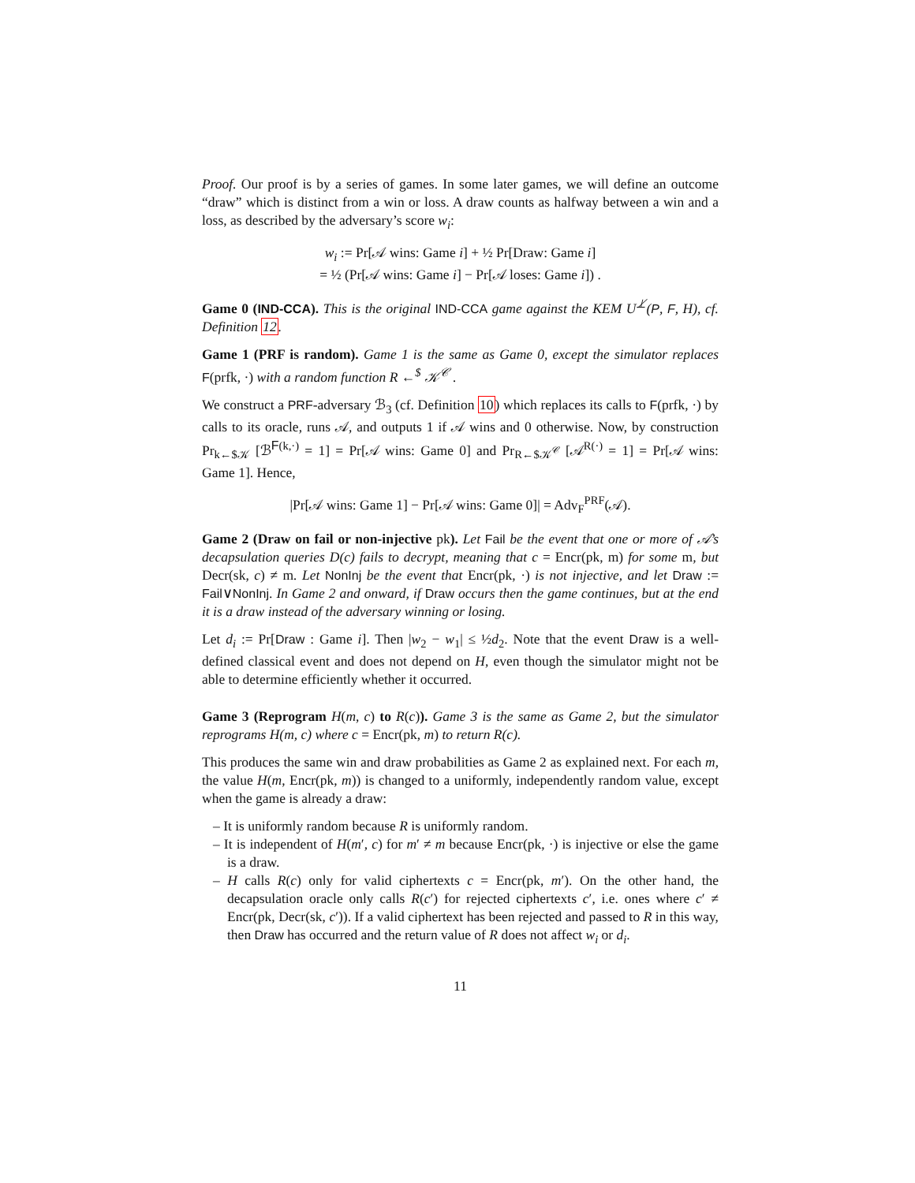Proof. Our proof is by a series of games. In some later games, we will define an outcome “draw” which is distinct from a win or loss. A draw counts as halfway between a win and a loss, as described by the adversary’s score w<sub>i</sub>:
w<sub>i</sub> := Pr[𝒜 wins: Game i] + ½ Pr[Draw: Game i]
= ½ (Pr[𝒜 wins: Game i] − Pr[𝒜 loses: Game i]) .
Game 0 (IND-CCA). This is the original IND-CCA game against the KEM U<sup>⊥̸</sup>(P, F, H), cf. Definition 12.
Game 1 (PRF is random). Game 1 is the same as Game 0, except the simulator replaces F(prfk, ·) with a random function R ←<sup>$</sup> 𝒦<sup>𝒞</sup> .
We construct a PRF-adversary ℬ<sub>3</sub> (cf. Definition 10) which replaces its calls to F(prfk, ·) by calls to its oracle, runs 𝒜, and outputs 1 if 𝒜 wins and 0 otherwise. Now, by construction Pr<sub>k←$𝒦</sub> [ℬ<sup>F(k,·)</sup> = 1] = Pr[𝒜 wins: Game 0] and Pr<sub>R←$𝒦<sup>𝒞</sup></sub> [𝒜<sup>R(·)</sup> = 1] = Pr[𝒜 wins: Game 1]. Hence,
|Pr[𝒜 wins: Game 1] − Pr[𝒜 wins: Game 0]| = Adv<sub>F</sub><sup>PRF</sup>(𝒜).
Game 2 (Draw on fail or non-injective pk). Let Fail be the event that one or more of 𝒜’s decapsulation queries D(c) fails to decrypt, meaning that c = Encr(pk, m) for some m, but Decr(sk, c) ≠ m. Let NonInj be the event that Encr(pk, ·) is not injective, and let Draw := Fail∨NonInj. In Game 2 and onward, if Draw occurs then the game continues, but at the end it is a draw instead of the adversary winning or losing.
Let d<sub>i</sub> := Pr[Draw : Game i]. Then |w<sub>2</sub> − w<sub>1</sub>| ≤ ½d<sub>2</sub>. Note that the event Draw is a well-defined classical event and does not depend on H, even though the simulator might not be able to determine efficiently whether it occurred.
Game 3 (Reprogram H(m, c) to R(c)). Game 3 is the same as Game 2, but the simulator reprograms H(m, c) where c = Encr(pk, m) to return R(c).
This produces the same win and draw probabilities as Game 2 as explained next. For each m, the value H(m, Encr(pk, m)) is changed to a uniformly, independently random value, except when the game is already a draw:
– It is uniformly random because R is uniformly random.
– It is independent of H(m′, c) for m′ ≠ m because Encr(pk, ·) is injective or else the game is a draw.
– H calls R(c) only for valid ciphertexts c = Encr(pk, m′). On the other hand, the decapsulation oracle only calls R(c′) for rejected ciphertexts c′, i.e. ones where c′ ≠ Encr(pk, Decr(sk, c′)). If a valid ciphertext has been rejected and passed to R in this way, then Draw has occurred and the return value of R does not affect w<sub>i</sub> or d<sub>i</sub>.
11